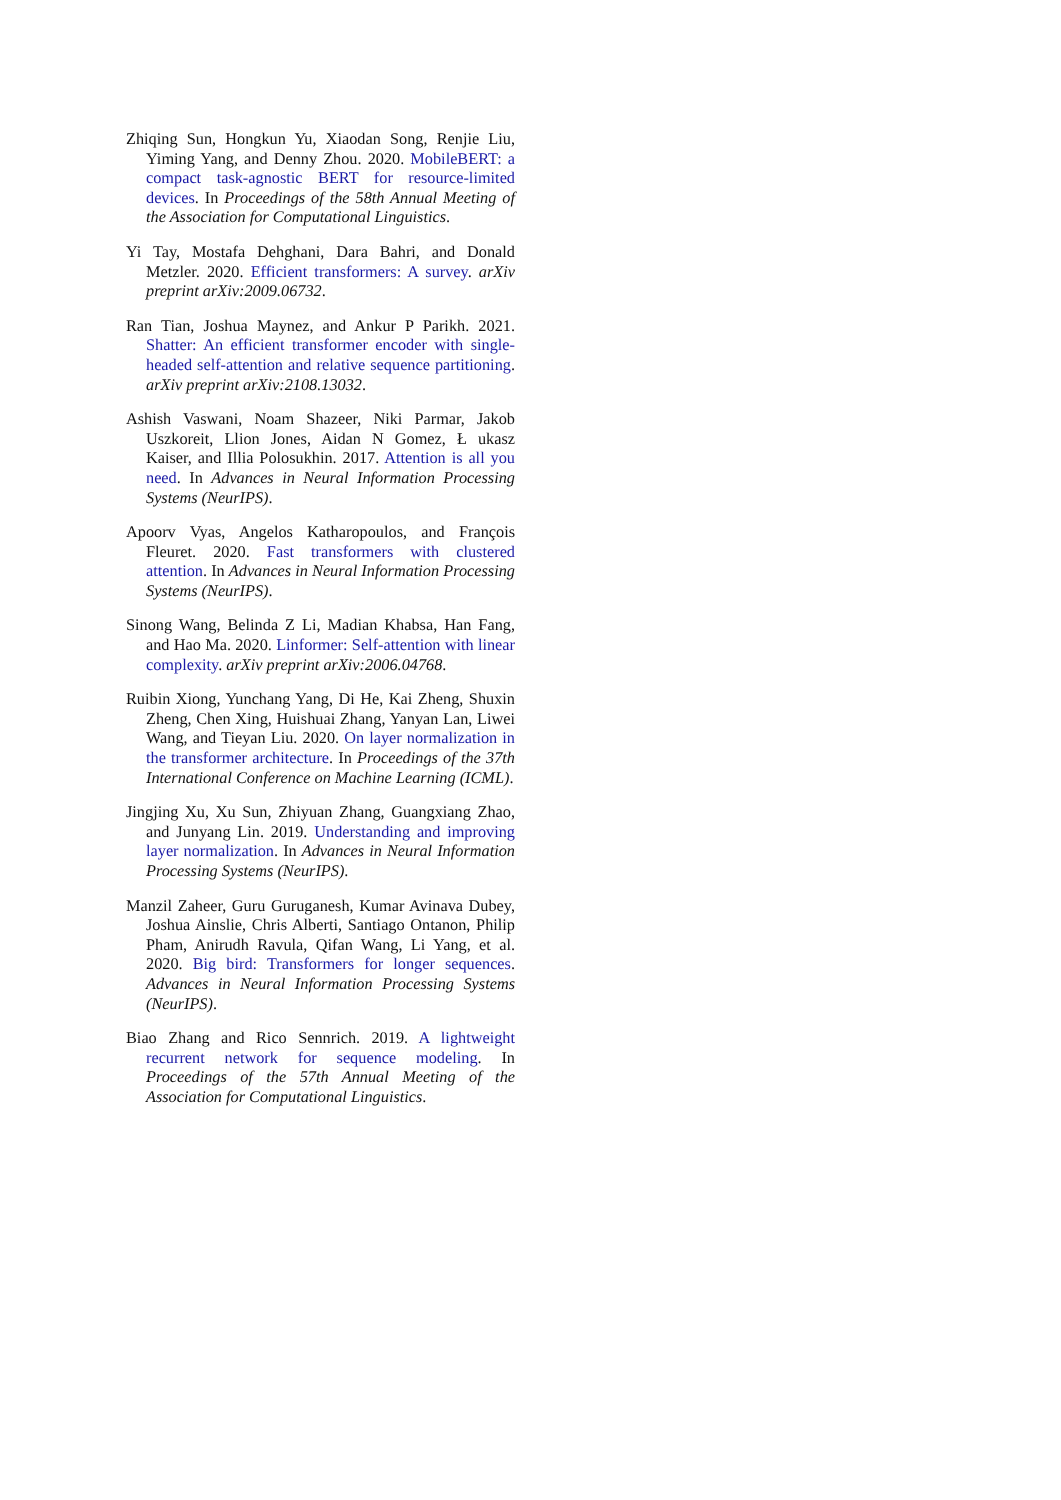Zhiqing Sun, Hongkun Yu, Xiaodan Song, Renjie Liu, Yiming Yang, and Denny Zhou. 2020. MobileBERT: a compact task-agnostic BERT for resource-limited devices. In Proceedings of the 58th Annual Meeting of the Association for Computational Linguistics.
Yi Tay, Mostafa Dehghani, Dara Bahri, and Donald Metzler. 2020. Efficient transformers: A survey. arXiv preprint arXiv:2009.06732.
Ran Tian, Joshua Maynez, and Ankur P Parikh. 2021. Shatter: An efficient transformer encoder with single-headed self-attention and relative sequence partitioning. arXiv preprint arXiv:2108.13032.
Ashish Vaswani, Noam Shazeer, Niki Parmar, Jakob Uszkoreit, Llion Jones, Aidan N Gomez, Ł ukasz Kaiser, and Illia Polosukhin. 2017. Attention is all you need. In Advances in Neural Information Processing Systems (NeurIPS).
Apoorv Vyas, Angelos Katharopoulos, and François Fleuret. 2020. Fast transformers with clustered attention. In Advances in Neural Information Processing Systems (NeurIPS).
Sinong Wang, Belinda Z Li, Madian Khabsa, Han Fang, and Hao Ma. 2020. Linformer: Self-attention with linear complexity. arXiv preprint arXiv:2006.04768.
Ruibin Xiong, Yunchang Yang, Di He, Kai Zheng, Shuxin Zheng, Chen Xing, Huishuai Zhang, Yanyan Lan, Liwei Wang, and Tieyan Liu. 2020. On layer normalization in the transformer architecture. In Proceedings of the 37th International Conference on Machine Learning (ICML).
Jingjing Xu, Xu Sun, Zhiyuan Zhang, Guangxiang Zhao, and Junyang Lin. 2019. Understanding and improving layer normalization. In Advances in Neural Information Processing Systems (NeurIPS).
Manzil Zaheer, Guru Guruganesh, Kumar Avinava Dubey, Joshua Ainslie, Chris Alberti, Santiago Ontanon, Philip Pham, Anirudh Ravula, Qifan Wang, Li Yang, et al. 2020. Big bird: Transformers for longer sequences. Advances in Neural Information Processing Systems (NeurIPS).
Biao Zhang and Rico Sennrich. 2019. A lightweight recurrent network for sequence modeling. In Proceedings of the 57th Annual Meeting of the Association for Computational Linguistics.